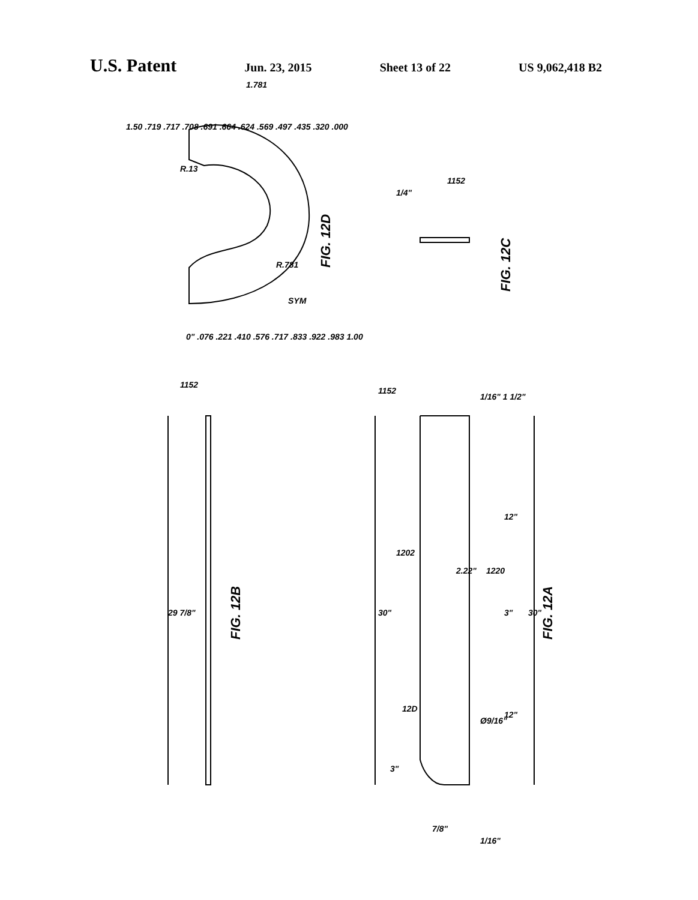U.S. Patent Jun. 23, 2015 Sheet 13 of 22 US 9,062,418 B2
FIG. 12D
FIG. 12C
FIG. 12B
FIG. 12A
1.781
R.13
R.781
SYM
1.50 .719 .717 .708 .691 .664 .624 .569 .497 .435 .320 .000
0" .076 .221 .410 .576 .717 .833 .922 .983 1.00
1/4"
1152
1152
29 7/8"
1152
1/16" 1 1/2"
30"
30"
12"
3"
12"
1202
2.22"
1220
12D
Ø9/16"
3"
7/8"
1/16"